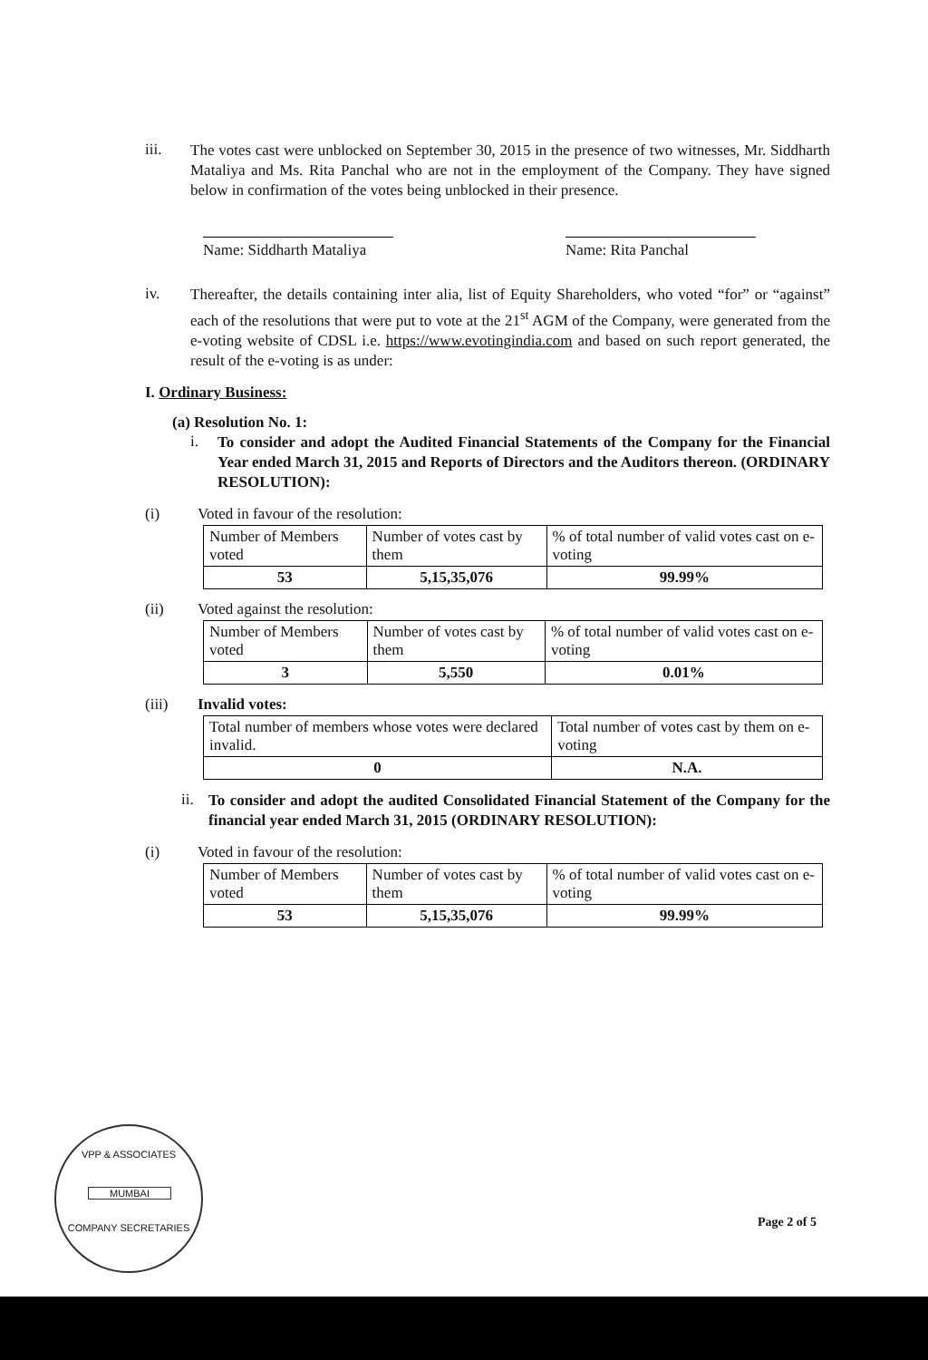iii.
The votes cast were unblocked on September 30, 2015 in the presence of two witnesses, Mr. Siddharth Mataliya and Ms. Rita Panchal who are not in the employment of the Company. They have signed below in confirmation of the votes being unblocked in their presence.
Name: Siddharth Mataliya
Name: Rita Panchal
iv.
Thereafter, the details containing inter alia, list of Equity Shareholders, who voted “for” or “against” each of the resolutions that were put to vote at the 21<sup>st</sup> AGM of the Company, were generated from the e-voting website of CDSL i.e. https://www.evotingindia.com and based on such report generated, the result of the e-voting is as under:
I. Ordinary Business:
(a) Resolution No. 1:
i.
To consider and adopt the Audited Financial Statements of the Company for the Financial Year ended March 31, 2015 and Reports of Directors and the Auditors thereon. (ORDINARY RESOLUTION):
(i) Voted in favour of the resolution:
| Number of Members voted | Number of votes cast by them | % of total number of valid votes cast on e-voting |
| 53 | 5,15,35,076 | 99.99% |
(ii) Voted against the resolution:
| Number of Members voted | Number of votes cast by them | % of total number of valid votes cast on e-voting |
| 3 | 5,550 | 0.01% |
(iii) Invalid votes:
| Total number of members whose votes were declared invalid. | Total number of votes cast by them on e-voting |
| 0 | N.A. |
ii.
To consider and adopt the audited Consolidated Financial Statement of the Company for the financial year ended March 31, 2015 (ORDINARY RESOLUTION):
(i) Voted in favour of the resolution:
| Number of Members voted | Number of votes cast by them | % of total number of valid votes cast on e-voting |
| 53 | 5,15,35,076 | 99.99% |
VPP & ASSOCIATES
MUMBAI
COMPANY SECRETARIES
Page 2 of 5